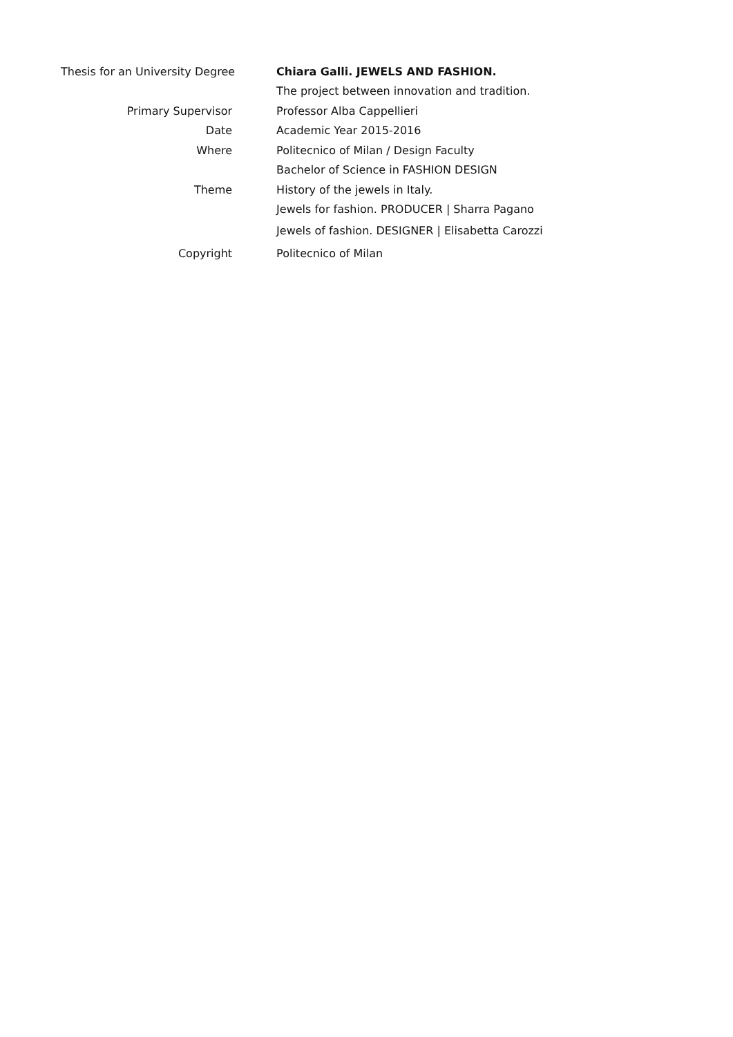| Thesis for an University Degree | Chiara Galli. JEWELS AND FASHION. |
| | The project between innovation and tradition. |
| Primary Supervisor | Professor Alba Cappellieri |
| Date | Academic Year 2015-2016 |
| Where | Politecnico of Milan / Design Faculty |
| | Bachelor of Science in FASHION DESIGN |
| Theme | History of the jewels in Italy. |
| | Jewels for fashion. PRODUCER / Sharra Pagano |
| | Jewels of fashion. DESIGNER / Elisabetta Carozzi |
| Copyright | Politecnico of Milan |